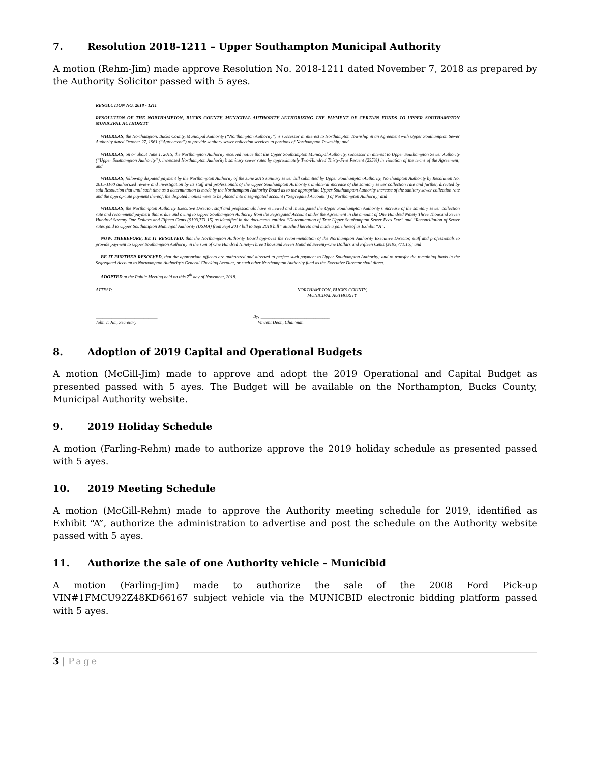7. Resolution 2018-1211 – Upper Southampton Municipal Authority
A motion (Rehm-Jim) made approve Resolution No. 2018-1211 dated November 7, 2018 as prepared by the Authority Solicitor passed with 5 ayes.
RESOLUTION NO. 2018 - 1211
RESOLUTION OF THE NORTHAMPTON, BUCKS COUNTY, MUNICIPAL AUTHORITY AUTHORIZING THE PAYMENT OF CERTAIN FUNDS TO UPPER SOUTHAMPTON MUNICIPAL AUTHORITY
WHEREAS, the Northampton, Bucks County, Municipal Authority (“Northampton Authority”) is successor in interest to Northampton Township in an Agreement with Upper Southampton Sewer Authority dated October 27, 1961 (“Agreement”) to provide sanitary sewer collection services to portions of Northampton Township; and
WHEREAS, on or about June 1, 2015, the Northampton Authority received notice that the Upper Southampton Municipal Authority, successor in interest to Upper Southampton Sewer Authority (“Upper Southampton Authority”), increased Northampton Authority’s sanitary sewer rates by approximately Two-Hundred Thirty-Five Percent (235%) in violation of the terms of the Agreement; and
WHEREAS, following disputed payment by the Northampton Authority of the June 2015 sanitary sewer bill submitted by Upper Southampton Authority, Northampton Authority by Resolution No. 2015-1160 authorized review and investigation by its staff and professionals of the Upper Southampton Authority’s unilateral increase of the sanitary sewer collection rate and further, directed by said Resolution that until such time as a determination is made by the Northampton Authority Board as to the appropriate Upper Southampton Authority increase of the sanitary sewer collection rate and the appropriate payment thereof, the disputed monies were to be placed into a segregated account (“Segregated Account”) of Northampton Authority; and
WHEREAS, the Northampton Authority Executive Director, staff and professionals have reviewed and investigated the Upper Southampton Authority’s increase of the sanitary sewer collection rate and recommend payment that is due and owing to Upper Southampton Authority from the Segregated Account under the Agreement in the amount of One Hundred Ninety Three Thousand Seven Hundred Seventy One Dollars and Fifteen Cents ($193,771.15) as identified in the documents entitled “Determination of True Upper Southampton Sewer Fees Due” and “Reconciliation of Sewer rates paid to Upper Southampton Municipal Authority (USMA) from Sept 2017 bill to Sept 2018 bill” attached hereto and made a part hereof as Exhibit “A”.
NOW, THEREFORE, BE IT RESOLVED, that the Northampton Authority Board approves the recommendation of the Northampton Authority Executive Director, staff and professionals to provide payment to Upper Southampton Authority in the sum of One Hundred Ninety-Three Thousand Seven Hundred Seventy-One Dollars and Fifteen Cents ($193,771.15); and
BE IT FURTHER RESOLVED, that the appropriate officers are authorized and directed to perfect such payment to Upper Southampton Authority; and to transfer the remaining funds in the Segregated Account to Northampton Authority’s General Checking Account, or such other Northampton Authority fund as the Executive Director shall direct.
ADOPTED at the Public Meeting held on this 7<sup>th</sup> day of November, 2018.
ATTEST: NORTHAMPTON, BUCKS COUNTY,
MUNICIPAL AUTHORITY
___________________________
John T. Jim, Secretary
By: ______________________________
Vincent Deon, Chairman
8. Adoption of 2019 Capital and Operational Budgets
A motion (McGill-Jim) made to approve and adopt the 2019 Operational and Capital Budget as presented passed with 5 ayes. The Budget will be available on the Northampton, Bucks County, Municipal Authority website.
9. 2019 Holiday Schedule
A motion (Farling-Rehm) made to authorize approve the 2019 holiday schedule as presented passed with 5 ayes.
10. 2019 Meeting Schedule
A motion (McGill-Rehm) made to approve the Authority meeting schedule for 2019, identified as Exhibit “A”, authorize the administration to advertise and post the schedule on the Authority website passed with 5 ayes.
11. Authorize the sale of one Authority vehicle – Municibid
A motion (Farling-Jim) made to authorize the sale of the 2008 Ford Pick-up VIN#1FMCU92Z48KD66167 subject vehicle via the MUNICBID electronic bidding platform passed with 5 ayes.
3 | Page